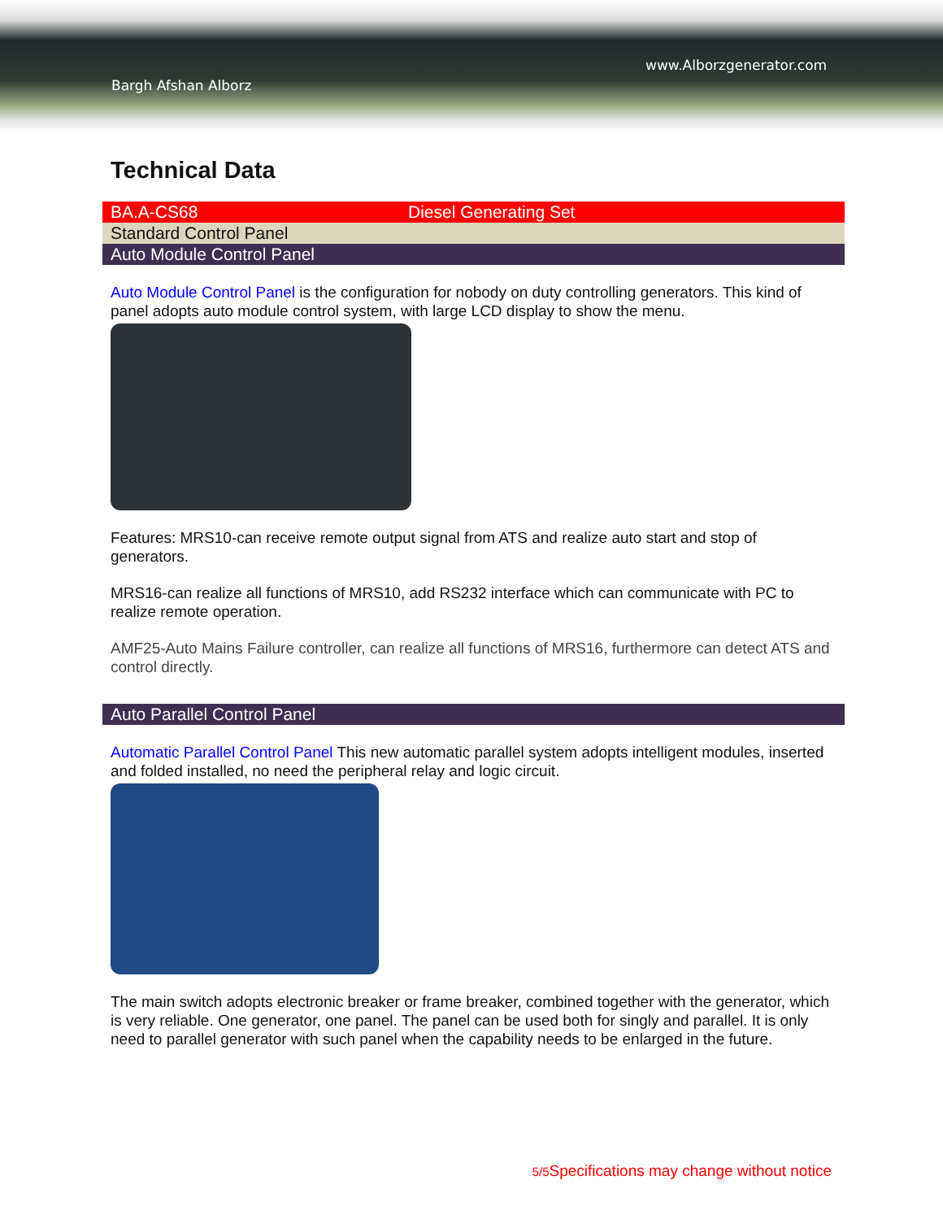www.Alborzgenerator.com
Bargh Afshan Alborz
Technical Data
BA.A-CS68 Diesel Generating Set
Standard Control Panel
Auto Module Control Panel
Auto Module Control Panel is the configuration for nobody on duty controlling generators. This kind of panel adopts auto module control system, with large LCD display to show the menu.
Features: MRS10-can receive remote output signal from ATS and realize auto start and stop of generators.
MRS16-can realize all functions of MRS10, add RS232 interface which can communicate with PC to realize remote operation.
AMF25-Auto Mains Failure controller, can realize all functions of MRS16, furthermore can detect ATS and control directly.
Auto Parallel Control Panel
Automatic Parallel Control Panel This new automatic parallel system adopts intelligent modules, inserted and folded installed, no need the peripheral relay and logic circuit.
The main switch adopts electronic breaker or frame breaker, combined together with the generator, which is very reliable. One generator, one panel. The panel can be used both for singly and parallel. It is only need to parallel generator with such panel when the capability needs to be enlarged in the future.
5/5 Specifications may change without notice